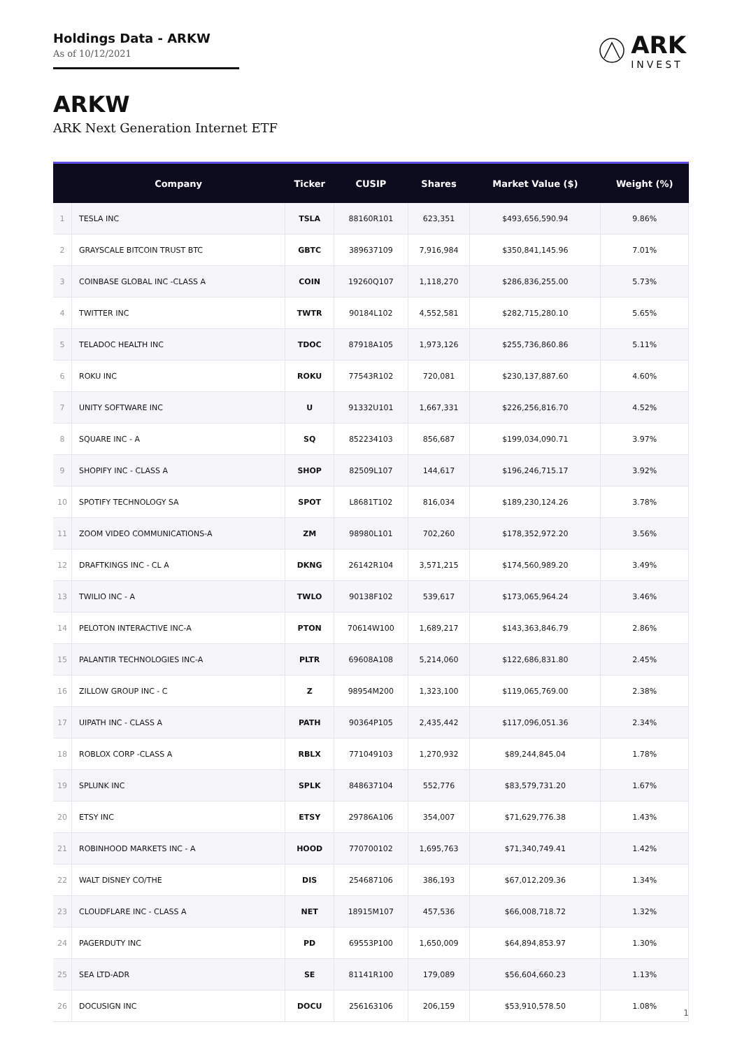Holdings Data - ARKW
As of 10/12/2021
ARK
INVEST
ARKW
ARK Next Generation Internet ETF
| | Company | Ticker | CUSIP | Shares | Market Value ($) | Weight (%) |
| --- | --- | --- | --- | --- | --- | --- |
| 1 | TESLA INC | TSLA | 88160R101 | 623,351 | $493,656,590.94 | 9.86% |
| 2 | GRAYSCALE BITCOIN TRUST BTC | GBTC | 389637109 | 7,916,984 | $350,841,145.96 | 7.01% |
| 3 | COINBASE GLOBAL INC -CLASS A | COIN | 19260Q107 | 1,118,270 | $286,836,255.00 | 5.73% |
| 4 | TWITTER INC | TWTR | 90184L102 | 4,552,581 | $282,715,280.10 | 5.65% |
| 5 | TELADOC HEALTH INC | TDOC | 87918A105 | 1,973,126 | $255,736,860.86 | 5.11% |
| 6 | ROKU INC | ROKU | 77543R102 | 720,081 | $230,137,887.60 | 4.60% |
| 7 | UNITY SOFTWARE INC | U | 91332U101 | 1,667,331 | $226,256,816.70 | 4.52% |
| 8 | SQUARE INC - A | SQ | 852234103 | 856,687 | $199,034,090.71 | 3.97% |
| 9 | SHOPIFY INC - CLASS A | SHOP | 82509L107 | 144,617 | $196,246,715.17 | 3.92% |
| 10 | SPOTIFY TECHNOLOGY SA | SPOT | L8681T102 | 816,034 | $189,230,124.26 | 3.78% |
| 11 | ZOOM VIDEO COMMUNICATIONS-A | ZM | 98980L101 | 702,260 | $178,352,972.20 | 3.56% |
| 12 | DRAFTKINGS INC - CL A | DKNG | 26142R104 | 3,571,215 | $174,560,989.20 | 3.49% |
| 13 | TWILIO INC - A | TWLO | 90138F102 | 539,617 | $173,065,964.24 | 3.46% |
| 14 | PELOTON INTERACTIVE INC-A | PTON | 70614W100 | 1,689,217 | $143,363,846.79 | 2.86% |
| 15 | PALANTIR TECHNOLOGIES INC-A | PLTR | 69608A108 | 5,214,060 | $122,686,831.80 | 2.45% |
| 16 | ZILLOW GROUP INC - C | Z | 98954M200 | 1,323,100 | $119,065,769.00 | 2.38% |
| 17 | UIPATH INC - CLASS A | PATH | 90364P105 | 2,435,442 | $117,096,051.36 | 2.34% |
| 18 | ROBLOX CORP -CLASS A | RBLX | 771049103 | 1,270,932 | $89,244,845.04 | 1.78% |
| 19 | SPLUNK INC | SPLK | 848637104 | 552,776 | $83,579,731.20 | 1.67% |
| 20 | ETSY INC | ETSY | 29786A106 | 354,007 | $71,629,776.38 | 1.43% |
| 21 | ROBINHOOD MARKETS INC - A | HOOD | 770700102 | 1,695,763 | $71,340,749.41 | 1.42% |
| 22 | WALT DISNEY CO/THE | DIS | 254687106 | 386,193 | $67,012,209.36 | 1.34% |
| 23 | CLOUDFLARE INC - CLASS A | NET | 18915M107 | 457,536 | $66,008,718.72 | 1.32% |
| 24 | PAGERDUTY INC | PD | 69553P100 | 1,650,009 | $64,894,853.97 | 1.30% |
| 25 | SEA LTD-ADR | SE | 81141R100 | 179,089 | $56,604,660.23 | 1.13% |
| 26 | DOCUSIGN INC | DOCU | 256163106 | 206,159 | $53,910,578.50 | 1.08% |
1